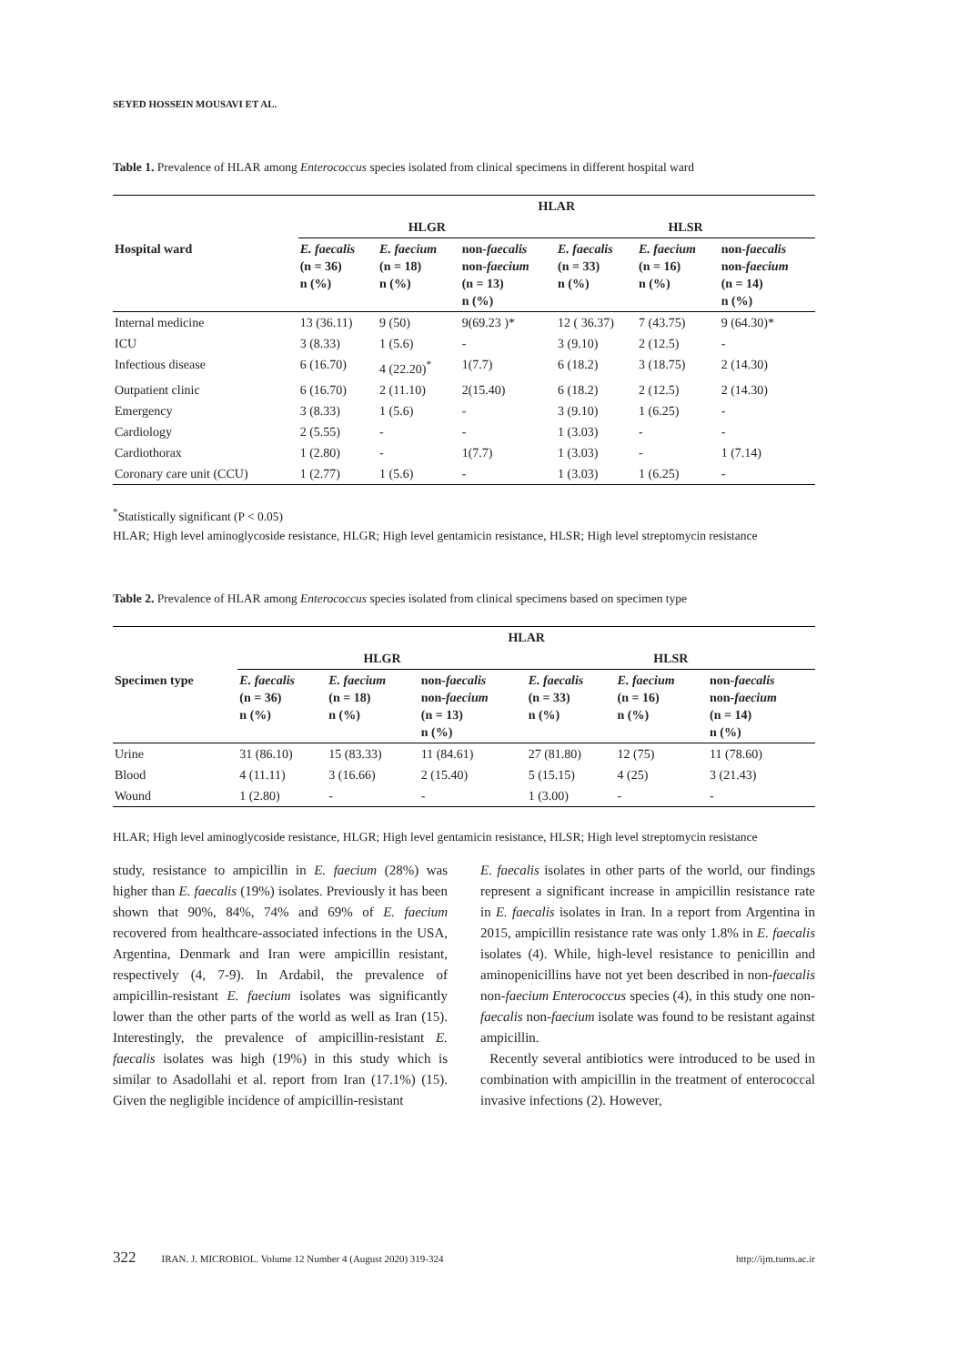SEYED HOSSEIN MOUSAVI ET AL.
Table 1. Prevalence of HLAR among Enterococcus species isolated from clinical specimens in different hospital ward
| | HLAR | | | | | |
| --- | --- | --- | --- | --- | --- | --- |
| | HLGR | | | HLSR | | |
| Hospital ward | E. faecalis (n = 36) n (%) | E. faecium (n = 18) n (%) | non- faecalis non- faecium (n = 13) n (%) | E. faecalis (n = 33) n (%) | E. faecium (n = 16) n (%) | non- faecalis non- faecium (n = 14) n (%) |
| Internal medicine | 13 (36.11) | 9 (50) | 9(69.23 )* | 12 ( 36.37) | 7 (43.75) | 9 (64.30)* |
| ICU | 3 (8.33) | 1 (5.6) | - | 3 (9.10) | 2 (12.5) | - |
| Infectious disease | 6 (16.70) | 4 (22.20)<sup>*</sup> | 1(7.7) | 6 (18.2) | 3 (18.75) | 2 (14.30) |
| Outpatient clinic | 6 (16.70) | 2 (11.10) | 2(15.40) | 6 (18.2) | 2 (12.5) | 2 (14.30) |
| Emergency | 3 (8.33) | 1 (5.6) | - | 3 (9.10) | 1 (6.25) | - |
| Cardiology | 2 (5.55) | - | - | 1 (3.03) | - | - |
| Cardiothorax | 1 (2.80) | - | 1(7.7) | 1 (3.03) | - | 1 (7.14) |
| Coronary care unit (CCU) | 1 (2.77) | 1 (5.6) | - | 1 (3.03) | 1 (6.25) | - |
<sup>*</sup> Statistically significant (P < 0.05)
HLAR; High level aminoglycoside resistance, HLGR; High level gentamicin resistance, HLSR; High level streptomycin resistance
Table 2. Prevalence of HLAR among Enterococcus species isolated from clinical specimens based on specimen type
| | HLAR | | | | | |
| --- | --- | --- | --- | --- | --- | --- |
| | HLGR | | | HLSR | | |
| Specimen type | E. faecalis (n = 36) n (%) | E. faecium (n = 18) n (%) | non- faecalis non- faecium (n = 13) n (%) | E. faecalis (n = 33) n (%) | E. faecium (n = 16) n (%) | non- faecalis non- faecium (n = 14) n (%) |
| Urine | 31 (86.10) | 15 (83.33) | 11 (84.61) | 27 (81.80) | 12 (75) | 11 (78.60) |
| Blood | 4 (11.11) | 3 (16.66) | 2 (15.40) | 5 (15.15) | 4 (25) | 3 (21.43) |
| Wound | 1 (2.80) | - | - | 1 (3.00) | - | - |
HLAR; High level aminoglycoside resistance, HLGR; High level gentamicin resistance, HLSR; High level streptomycin resistance
study, resistance to ampicillin in E. faecium (28%) was higher than E. faecalis (19%) isolates. Previously it has been shown that 90%, 84%, 74% and 69% of E. faecium recovered from healthcare-associated infections in the USA, Argentina, Denmark and Iran were ampicillin resistant, respectively (4, 7-9). In Ardabil, the prevalence of ampicillin-resistant E. faecium isolates was significantly lower than the other parts of the world as well as Iran (15). Interestingly, the prevalence of ampicillin-resistant E. faecalis isolates was high (19%) in this study which is similar to Asadollahi et al. report from Iran (17.1%) (15). Given the negligible incidence of ampicillin-resistant
E. faecalis isolates in other parts of the world, our findings represent a significant increase in ampicillin resistance rate in E. faecalis isolates in Iran. In a report from Argentina in 2015, ampicillin resistance rate was only 1.8% in E. faecalis isolates (4). While, high-level resistance to penicillin and aminopenicillins have not yet been described in non-faecalis non-faecium Enterococcus species (4), in this study one non-faecalis non-faecium isolate was found to be resistant against ampicillin.
Recently several antibiotics were introduced to be used in combination with ampicillin in the treatment of enterococcal invasive infections (2). However,
322 IRAN. J. MICROBIOL. Volume 12 Number 4 (August 2020) 319-324 http://ijm.tums.ac.ir